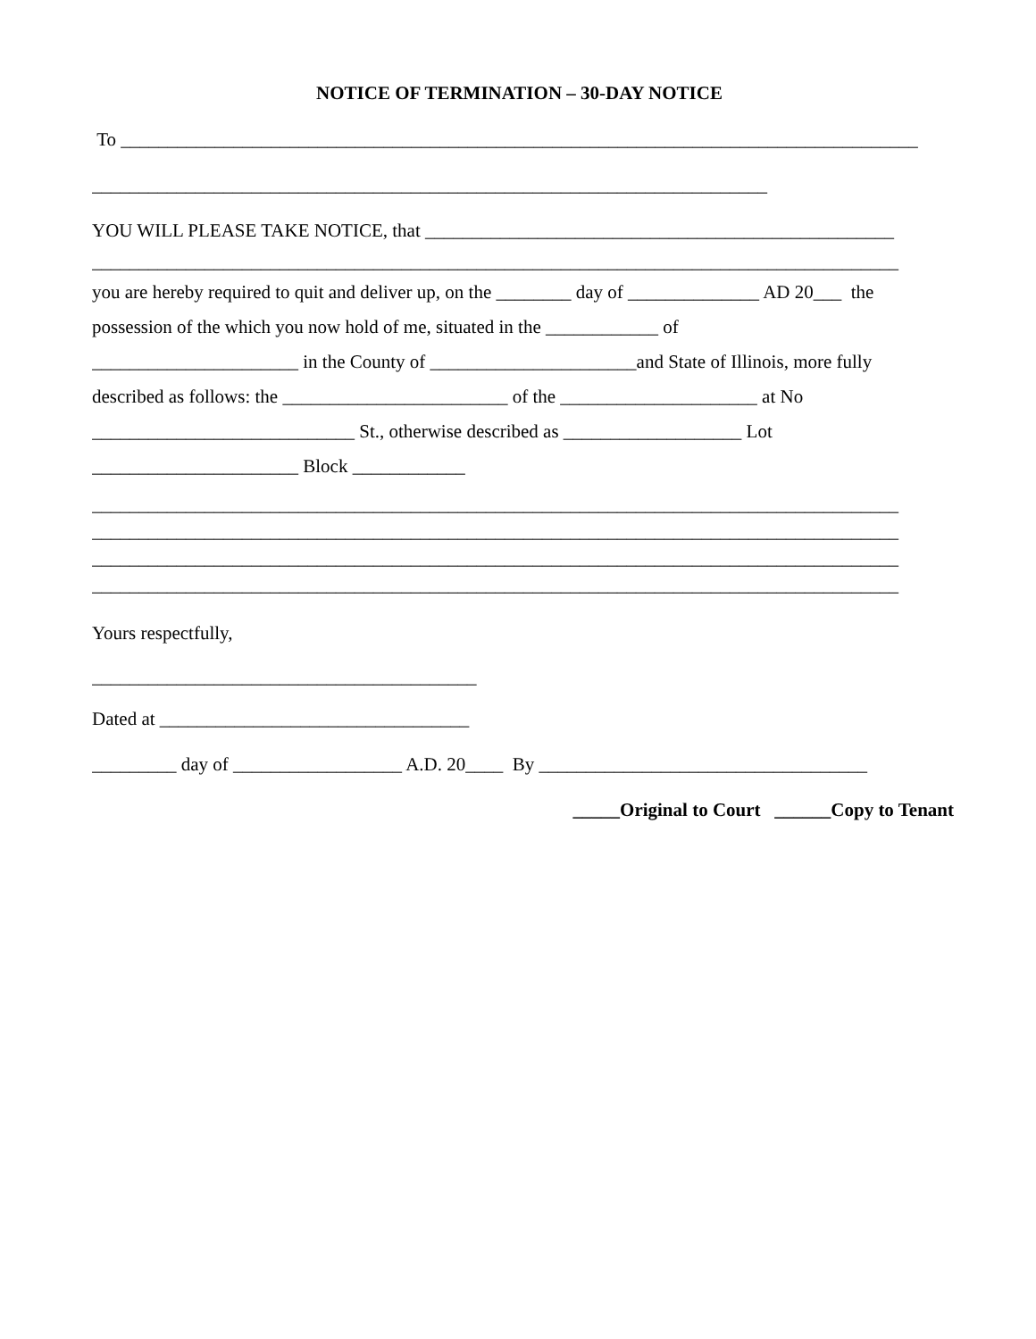NOTICE OF TERMINATION – 30-DAY NOTICE
To _____________________________________________________________________________________
________________________________________________________________________
YOU WILL PLEASE TAKE NOTICE, that __________________________________________________
______________________________________________________________________________________
you are hereby required to quit and deliver up, on the ________ day of ______________ AD 20___ the
possession of the which you now hold of me, situated in the ____________ of
______________________ in the County of ______________________and State of Illinois, more fully
described as follows: the ________________________ of the _____________________ at No
____________________________ St., otherwise described as ___________________ Lot
______________________ Block ____________
______________________________________________________________________________________
______________________________________________________________________________________
______________________________________________________________________________________
______________________________________________________________________________________
Yours respectfully,
_________________________________________
Dated at _________________________________
_________ day of __________________ A.D. 20____ By ___________________________________
_____Original to Court ______Copy to Tenant